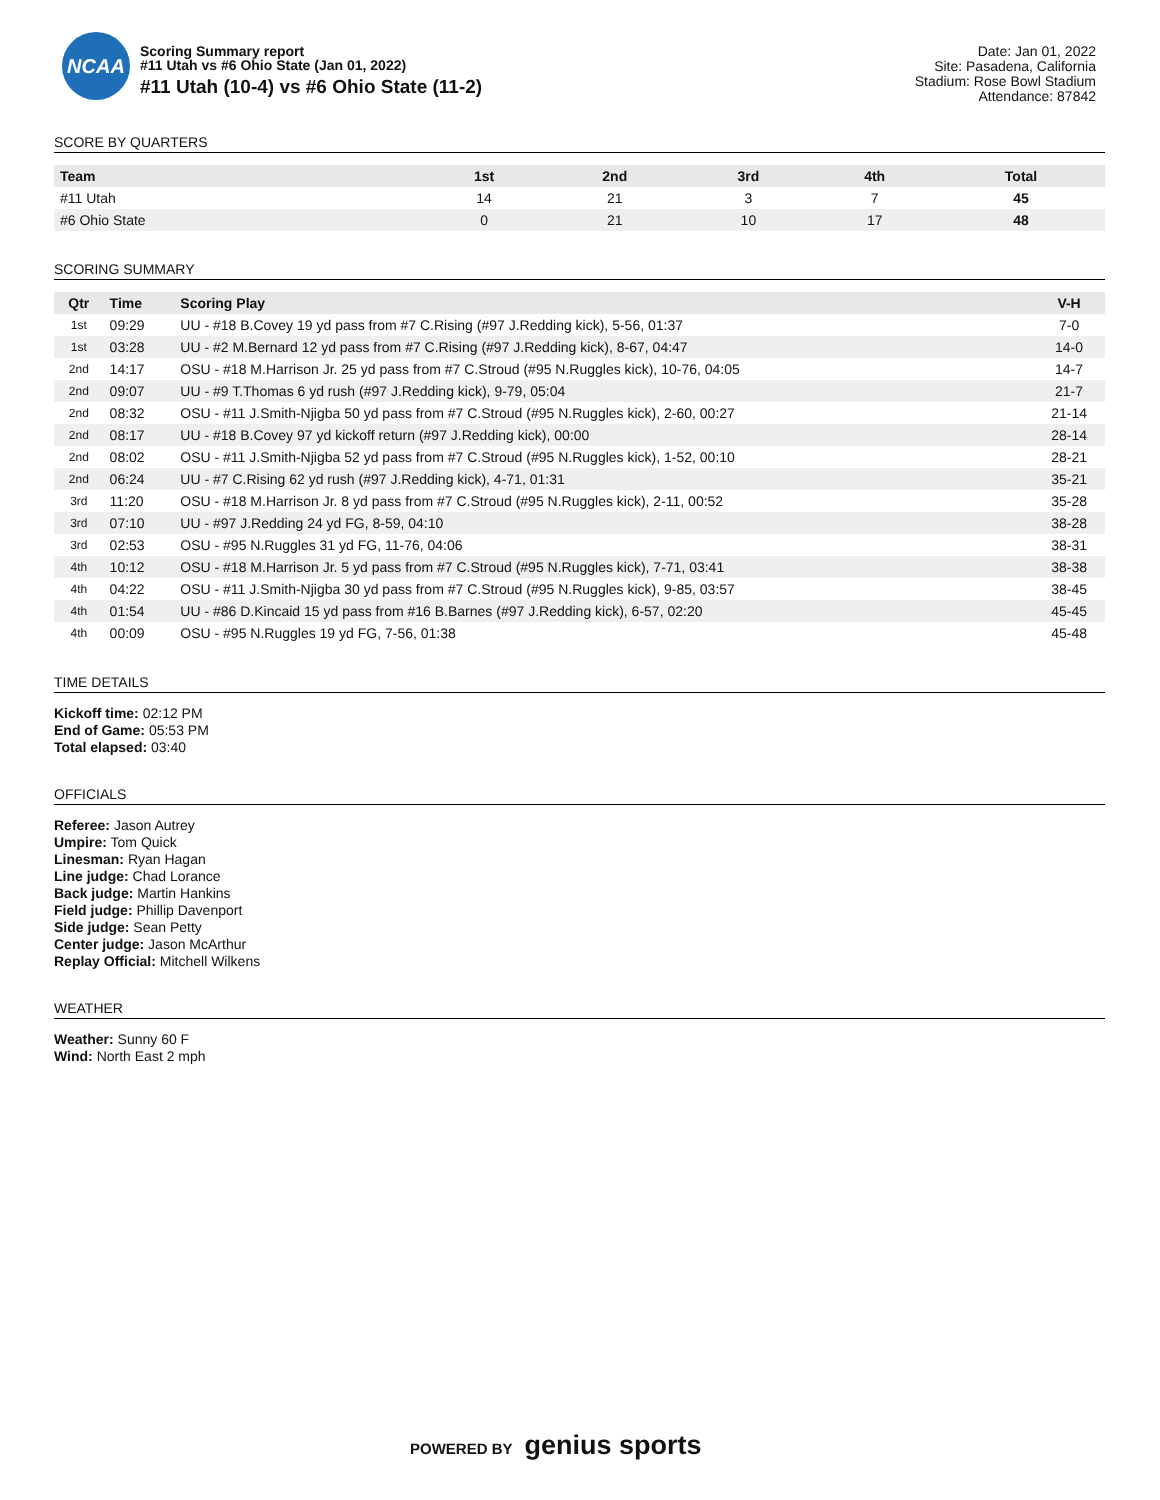NCAA
Scoring Summary report
#11 Utah vs #6 Ohio State (Jan 01, 2022)
#11 Utah (10-4) vs #6 Ohio State (11-2)
Date: Jan 01, 2022
Site: Pasadena, California
Stadium: Rose Bowl Stadium
Attendance: 87842
SCORE BY QUARTERS
| Team | 1st | 2nd | 3rd | 4th | Total |
| --- | --- | --- | --- | --- | --- |
| #11 Utah | 14 | 21 | 3 | 7 | 45 |
| #6 Ohio State | 0 | 21 | 10 | 17 | 48 |
SCORING SUMMARY
| Qtr | Time | Scoring Play | V-H |
| --- | --- | --- | --- |
| 1st | 09:29 | UU - #18 B.Covey 19 yd pass from #7 C.Rising (#97 J.Redding kick), 5-56, 01:37 | 7-0 |
| 1st | 03:28 | UU - #2 M.Bernard 12 yd pass from #7 C.Rising (#97 J.Redding kick), 8-67, 04:47 | 14-0 |
| 2nd | 14:17 | OSU - #18 M.Harrison Jr. 25 yd pass from #7 C.Stroud (#95 N.Ruggles kick), 10-76, 04:05 | 14-7 |
| 2nd | 09:07 | UU - #9 T.Thomas 6 yd rush (#97 J.Redding kick), 9-79, 05:04 | 21-7 |
| 2nd | 08:32 | OSU - #11 J.Smith-Njigba 50 yd pass from #7 C.Stroud (#95 N.Ruggles kick), 2-60, 00:27 | 21-14 |
| 2nd | 08:17 | UU - #18 B.Covey 97 yd kickoff return (#97 J.Redding kick), 00:00 | 28-14 |
| 2nd | 08:02 | OSU - #11 J.Smith-Njigba 52 yd pass from #7 C.Stroud (#95 N.Ruggles kick), 1-52, 00:10 | 28-21 |
| 2nd | 06:24 | UU - #7 C.Rising 62 yd rush (#97 J.Redding kick), 4-71, 01:31 | 35-21 |
| 3rd | 11:20 | OSU - #18 M.Harrison Jr. 8 yd pass from #7 C.Stroud (#95 N.Ruggles kick), 2-11, 00:52 | 35-28 |
| 3rd | 07:10 | UU - #97 J.Redding 24 yd FG, 8-59, 04:10 | 38-28 |
| 3rd | 02:53 | OSU - #95 N.Ruggles 31 yd FG, 11-76, 04:06 | 38-31 |
| 4th | 10:12 | OSU - #18 M.Harrison Jr. 5 yd pass from #7 C.Stroud (#95 N.Ruggles kick), 7-71, 03:41 | 38-38 |
| 4th | 04:22 | OSU - #11 J.Smith-Njigba 30 yd pass from #7 C.Stroud (#95 N.Ruggles kick), 9-85, 03:57 | 38-45 |
| 4th | 01:54 | UU - #86 D.Kincaid 15 yd pass from #16 B.Barnes (#97 J.Redding kick), 6-57, 02:20 | 45-45 |
| 4th | 00:09 | OSU - #95 N.Ruggles 19 yd FG, 7-56, 01:38 | 45-48 |
TIME DETAILS
Kickoff time: 02:12 PM
End of Game: 05:53 PM
Total elapsed: 03:40
OFFICIALS
Referee: Jason Autrey
Umpire: Tom Quick
Linesman: Ryan Hagan
Line judge: Chad Lorance
Back judge: Martin Hankins
Field judge: Phillip Davenport
Side judge: Sean Petty
Center judge: Jason McArthur
Replay Official: Mitchell Wilkens
WEATHER
Weather: Sunny 60 F
Wind: North East 2 mph
POWERED BY genius sports